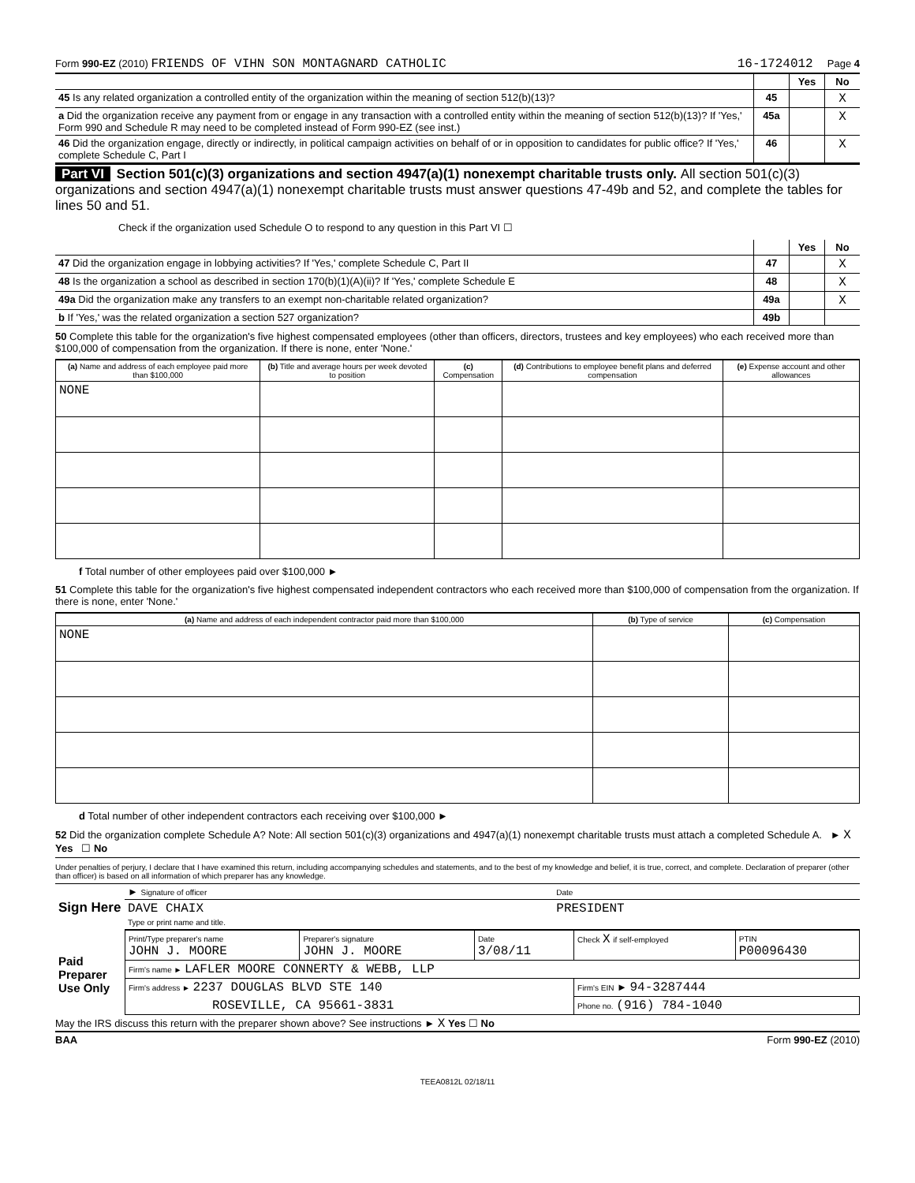Form 990-EZ (2010) FRIENDS OF VIHN SON MONTAGNARD CATHOLIC
16-1724012 Page 4
| | | Yes | No |
| 45 Is any related organization a controlled entity of the organization within the meaning of section 512(b)(13)? | 45 | | X |
| a Did the organization receive any payment from or engage in any transaction with a controlled entity within the meaning of section 512(b)(13)? If 'Yes,' Form 990 and Schedule R may need to be completed instead of Form 990-EZ (see inst.) | 45a | | X |
| 46 Did the organization engage, directly or indirectly, in political campaign activities on behalf of or in opposition to candidates for public office? If 'Yes,' complete Schedule C, Part I | 46 | | X |
Part VI Section 501(c)(3) organizations and section 4947(a)(1) nonexempt charitable trusts only. All section 501(c)(3) organizations and section 4947(a)(1) nonexempt charitable trusts must answer questions 47-49b and 52, and complete the tables for lines 50 and 51.
Check if the organization used Schedule O to respond to any question in this Part VI ☐
| | | Yes | No |
| 47 Did the organization engage in lobbying activities? If 'Yes,' complete Schedule C, Part II | 47 | | X |
| 48 Is the organization a school as described in section 170(b)(1)(A)(ii)? If 'Yes,' complete Schedule E | 48 | | X |
| 49a Did the organization make any transfers to an exempt non-charitable related organization? | 49a | | X |
| b If 'Yes,' was the related organization a section 527 organization? | 49b | | |
50 Complete this table for the organization's five highest compensated employees (other than officers, directors, trustees and key employees) who each received more than $100,000 of compensation from the organization. If there is none, enter 'None.'
| (a) Name and address of each employee paid more than $100,000 | (b) Title and average hours per week devoted to position | (c) Compensation | (d) Contributions to employee benefit plans and deferred compensation | (e) Expense account and other allowances |
| --- | --- | --- | --- | --- |
| NONE | | | | |
f Total number of other employees paid over $100,000 ►
51 Complete this table for the organization's five highest compensated independent contractors who each received more than $100,000 of compensation from the organization. If there is none, enter 'None.'
| (a) Name and address of each independent contractor paid more than $100,000 | (b) Type of service | (c) Compensation |
| --- | --- | --- |
| NONE | | |
d Total number of other independent contractors each receiving over $100,000 ►
52 Did the organization complete Schedule A? Note: All section 501(c)(3) organizations and 4947(a)(1) nonexempt charitable trusts must attach a completed Schedule A. ► X Yes ☐ No
Under penalties of perjury, I declare that I have examined this return, including accompanying schedules and statements, and to the best of my knowledge and belief, it is true, correct, and complete. Declaration of preparer (other than officer) is based on all information of which preparer has any knowledge.
| Sign Here | ► Signature of officer | Date |
| | DAVE CHAIX Type or print name and title. | PRESIDENT |
| Paid Preparer Use Only | Print/Type preparer's name JOHN J. MOORE | Preparer's signature JOHN J. MOORE | Date 3/08/11 | Check X if self-employed | PTIN P00096430 |
| | Firm's name ► LAFLER MOORE CONNERTY & WEBB, LLP | | | | |
| | Firm's address ► 2237 DOUGLAS BLVD STE 140 | | | Firm's EIN ► 94-3287444 | |
| | ROSEVILLE, CA 95661-3831 | | | Phone no. (916) 784-1040 | |
May the IRS discuss this return with the preparer shown above? See instructions ► X Yes ☐ No
BAA Form 990-EZ (2010)
TEEA0812L 02/18/11